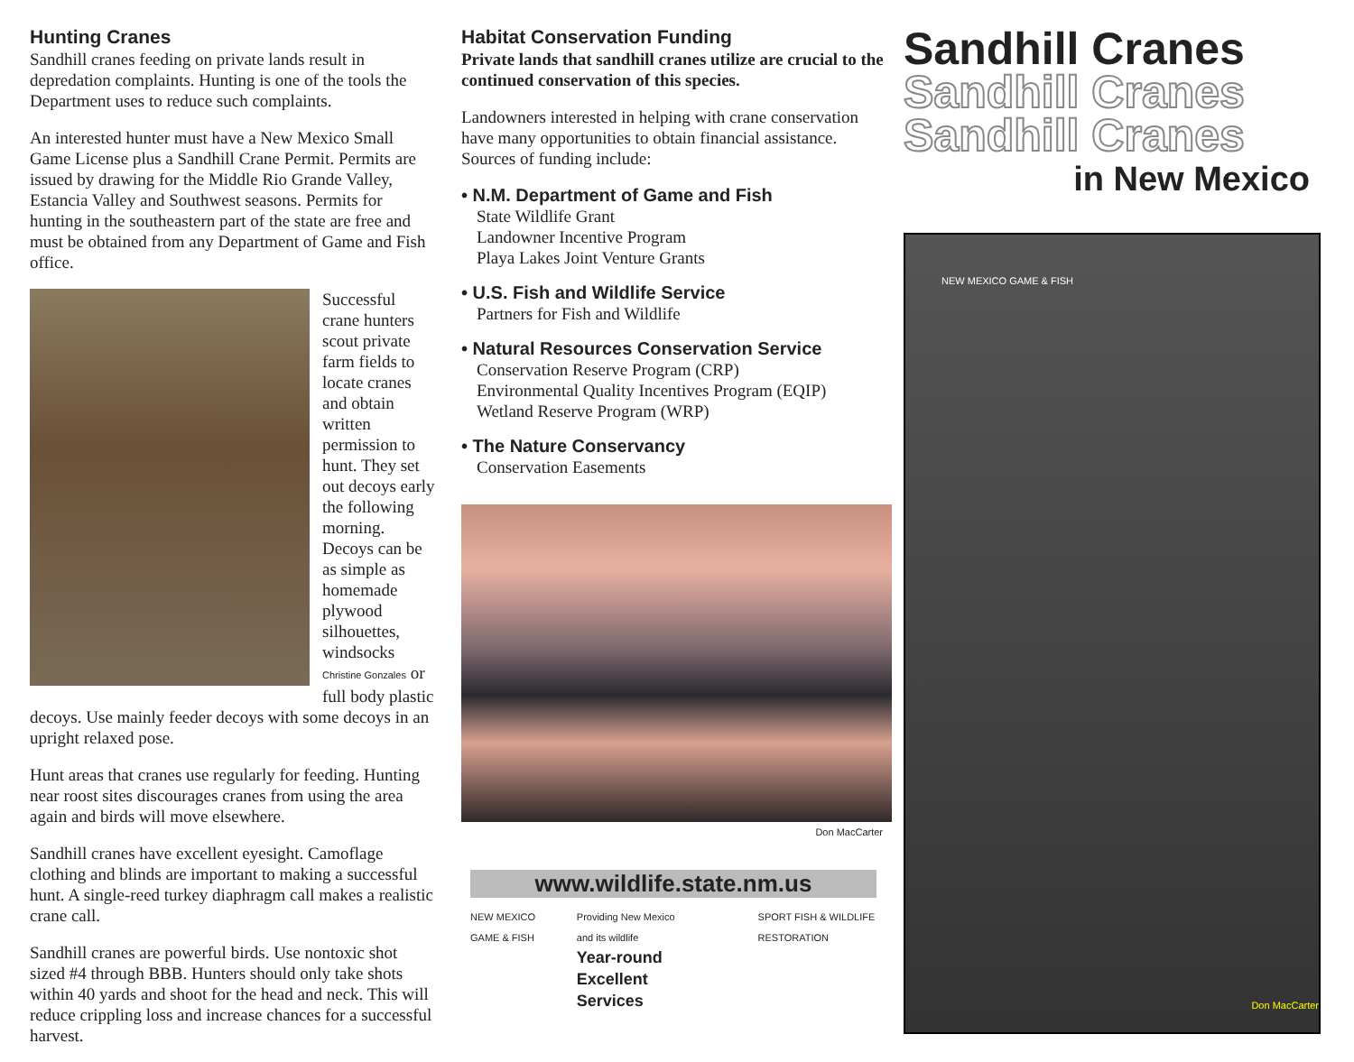Hunting Cranes
Sandhill cranes feeding on private lands result in depredation complaints. Hunting is one of the tools the Department uses to reduce such complaints.
An interested hunter must have a New Mexico Small Game License plus a Sandhill Crane Permit. Permits are issued by drawing for the Middle Rio Grande Valley, Estancia Valley and Southwest seasons. Permits for hunting in the southeastern part of the state are free and must be obtained from any Department of Game and Fish office.
Successful crane hunters scout private farm fields to locate cranes and obtain written permission to hunt. They set out decoys early the following morning. Decoys can be as simple as homemade plywood silhouettes, windsocks Christine Gonzales or full body plastic decoys. Use mainly feeder decoys with some decoys in an upright relaxed pose.
Hunt areas that cranes use regularly for feeding. Hunting near roost sites discourages cranes from using the area again and birds will move elsewhere.
Sandhill cranes have excellent eyesight. Camoflage clothing and blinds are important to making a successful hunt. A single-reed turkey diaphragm call makes a realistic crane call.
Sandhill cranes are powerful birds. Use nontoxic shot sized #4 through BBB. Hunters should only take shots within 40 yards and shoot for the head and neck. This will reduce crippling loss and increase chances for a successful harvest.
Habitat Conservation Funding
Private lands that sandhill cranes utilize are crucial to the continued conservation of this species.
Landowners interested in helping with crane conservation have many opportunities to obtain financial assistance. Sources of funding include:
• N.M. Department of Game and Fish
State Wildlife Grant
Landowner Incentive Program
Playa Lakes Joint Venture Grants
• U.S. Fish and Wildlife Service
Partners for Fish and Wildlife
• Natural Resources Conservation Service
Conservation Reserve Program (CRP)
Environmental Quality Incentives Program (EQIP)
Wetland Reserve Program (WRP)
• The Nature Conservancy
Conservation Easements
Don MacCarter
www.wildlife.state.nm.us
NEW MEXICO GAME & FISH Providing New Mexico and its wildlife
Year-round
Excellent
Services
SPORT FISH & WILDLIFE RESTORATION
Sandhill Cranes
Sandhill Cranes
Sandhill Cranes
in New Mexico
NEW MEXICO GAME & FISH
Don MacCarter